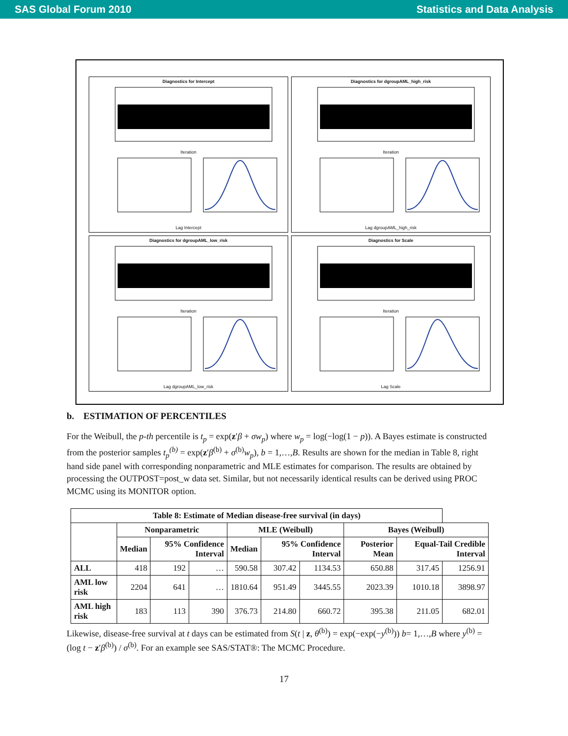SAS Global Forum 2010 Statistics and Data Analysis
Diagnostics for InterceptIterationLag Intercept
Diagnostics for dgroupAML_high_riskIterationLag dgroupAML_high_risk
Diagnostics for dgroupAML_low_riskIterationLag dgroupAML_low_risk
Diagnostics for ScaleIterationLag Scale
b. ESTIMATION OF PERCENTILES
For the Weibull, the p-th percentile is t<sub>p</sub> = exp(z′β + σw<sub>p</sub>) where w<sub>p</sub> = log(−log(1 − p)). A Bayes estimate is constructed from the posterior samples t<sub>p</sub><sup>(b)</sup> = exp(z′β<sup>(b)</sup> + σ<sup>(b)</sup>w<sub>p</sub>), b = 1,…,B. Results are shown for the median in Table 8, right hand side panel with corresponding nonparametric and MLE estimates for comparison. The results are obtained by processing the OUTPOST=post_w data set. Similar, but not necessarily identical results can be derived using PROC MCMC using its MONITOR option.
| Table 8: Estimate of Median disease-free survival (in days) | | | | | | | | | |
| --- | --- | --- | --- | --- | --- | --- | --- | --- | --- |
| | Nonparametric | | | MLE (Weibull) | | | Bayes (Weibull) | | |
| | Median | 95% Confidence Interval | | Median | 95% Confidence Interval | | Posterior Mean | Equal-Tail Credible Interval | |
| ALL | 418 | 192 | … | 590.58 | 307.42 | 1134.53 | 650.88 | 317.45 | 1256.91 |
| AML low risk | 2204 | 641 | … | 1810.64 | 951.49 | 3445.55 | 2023.39 | 1010.18 | 3898.97 |
| AML high risk | 183 | 113 | 390 | 376.73 | 214.80 | 660.72 | 395.38 | 211.05 | 682.01 |
Likewise, disease-free survival at t days can be estimated from S(t | z, θ<sup>(b)</sup>) = exp(−exp(−y<sup>(b)</sup>)) b= 1,…,B where y<sup>(b)</sup> = (log t − z′β<sup>(b)</sup>) / σ<sup>(b)</sup>. For an example see SAS/STAT®: The MCMC Procedure.
17